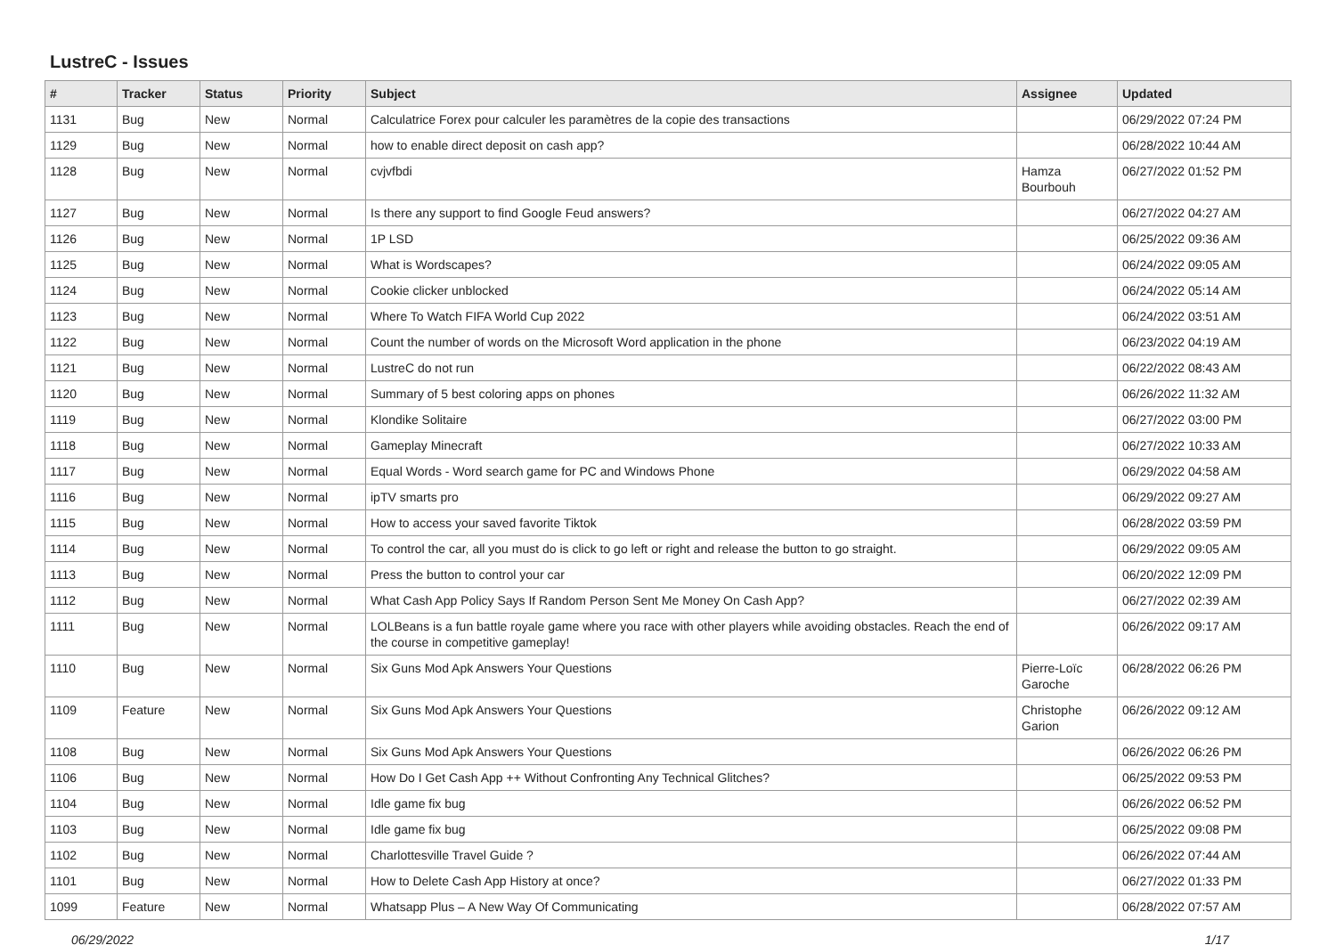LustreC - Issues
| # | Tracker | Status | Priority | Subject | Assignee | Updated |
| --- | --- | --- | --- | --- | --- | --- |
| 1131 | Bug | New | Normal | Calculatrice Forex pour calculer les paramètres de la copie des transactions | | 06/29/2022 07:24 PM |
| 1129 | Bug | New | Normal | how to enable direct deposit on cash app? | | 06/28/2022 10:44 AM |
| 1128 | Bug | New | Normal | cvjvfbdi | Hamza Bourbouh | 06/27/2022 01:52 PM |
| 1127 | Bug | New | Normal | Is there any support to find Google Feud answers? | | 06/27/2022 04:27 AM |
| 1126 | Bug | New | Normal | 1P LSD | | 06/25/2022 09:36 AM |
| 1125 | Bug | New | Normal | What is Wordscapes? | | 06/24/2022 09:05 AM |
| 1124 | Bug | New | Normal | Cookie clicker unblocked | | 06/24/2022 05:14 AM |
| 1123 | Bug | New | Normal | Where To Watch FIFA World Cup 2022 | | 06/24/2022 03:51 AM |
| 1122 | Bug | New | Normal | Count the number of words on the Microsoft Word application in the phone | | 06/23/2022 04:19 AM |
| 1121 | Bug | New | Normal | LustreC do not run | | 06/22/2022 08:43 AM |
| 1120 | Bug | New | Normal | Summary of 5 best coloring apps on phones | | 06/26/2022 11:32 AM |
| 1119 | Bug | New | Normal | Klondike Solitaire | | 06/27/2022 03:00 PM |
| 1118 | Bug | New | Normal | Gameplay Minecraft | | 06/27/2022 10:33 AM |
| 1117 | Bug | New | Normal | Equal Words - Word search game for PC and Windows Phone | | 06/29/2022 04:58 AM |
| 1116 | Bug | New | Normal | ipTV smarts pro | | 06/29/2022 09:27 AM |
| 1115 | Bug | New | Normal | How to access your saved favorite Tiktok | | 06/28/2022 03:59 PM |
| 1114 | Bug | New | Normal | To control the car, all you must do is click to go left or right and release the button to go straight. | | 06/29/2022 09:05 AM |
| 1113 | Bug | New | Normal | Press the button to control your car | | 06/20/2022 12:09 PM |
| 1112 | Bug | New | Normal | What Cash App Policy Says If Random Person Sent Me Money On Cash App? | | 06/27/2022 02:39 AM |
| 1111 | Bug | New | Normal | LOLBeans is a fun battle royale game where you race with other players while avoiding obstacles. Reach the end of the course in competitive gameplay! | | 06/26/2022 09:17 AM |
| 1110 | Bug | New | Normal | Six Guns Mod Apk Answers Your Questions | Pierre-Loïc Garoche | 06/28/2022 06:26 PM |
| 1109 | Feature | New | Normal | Six Guns Mod Apk Answers Your Questions | Christophe Garion | 06/26/2022 09:12 AM |
| 1108 | Bug | New | Normal | Six Guns Mod Apk Answers Your Questions | | 06/26/2022 06:26 PM |
| 1106 | Bug | New | Normal | How Do I Get Cash App ++ Without Confronting Any Technical Glitches? | | 06/25/2022 09:53 PM |
| 1104 | Bug | New | Normal | Idle game fix bug | | 06/26/2022 06:52 PM |
| 1103 | Bug | New | Normal | Idle game fix bug | | 06/25/2022 09:08 PM |
| 1102 | Bug | New | Normal | Charlottesville Travel Guide ? | | 06/26/2022 07:44 AM |
| 1101 | Bug | New | Normal | How to Delete Cash App History at once? | | 06/27/2022 01:33 PM |
| 1099 | Feature | New | Normal | Whatsapp Plus – A New Way Of Communicating | | 06/28/2022 07:57 AM |
06/29/2022 1/17